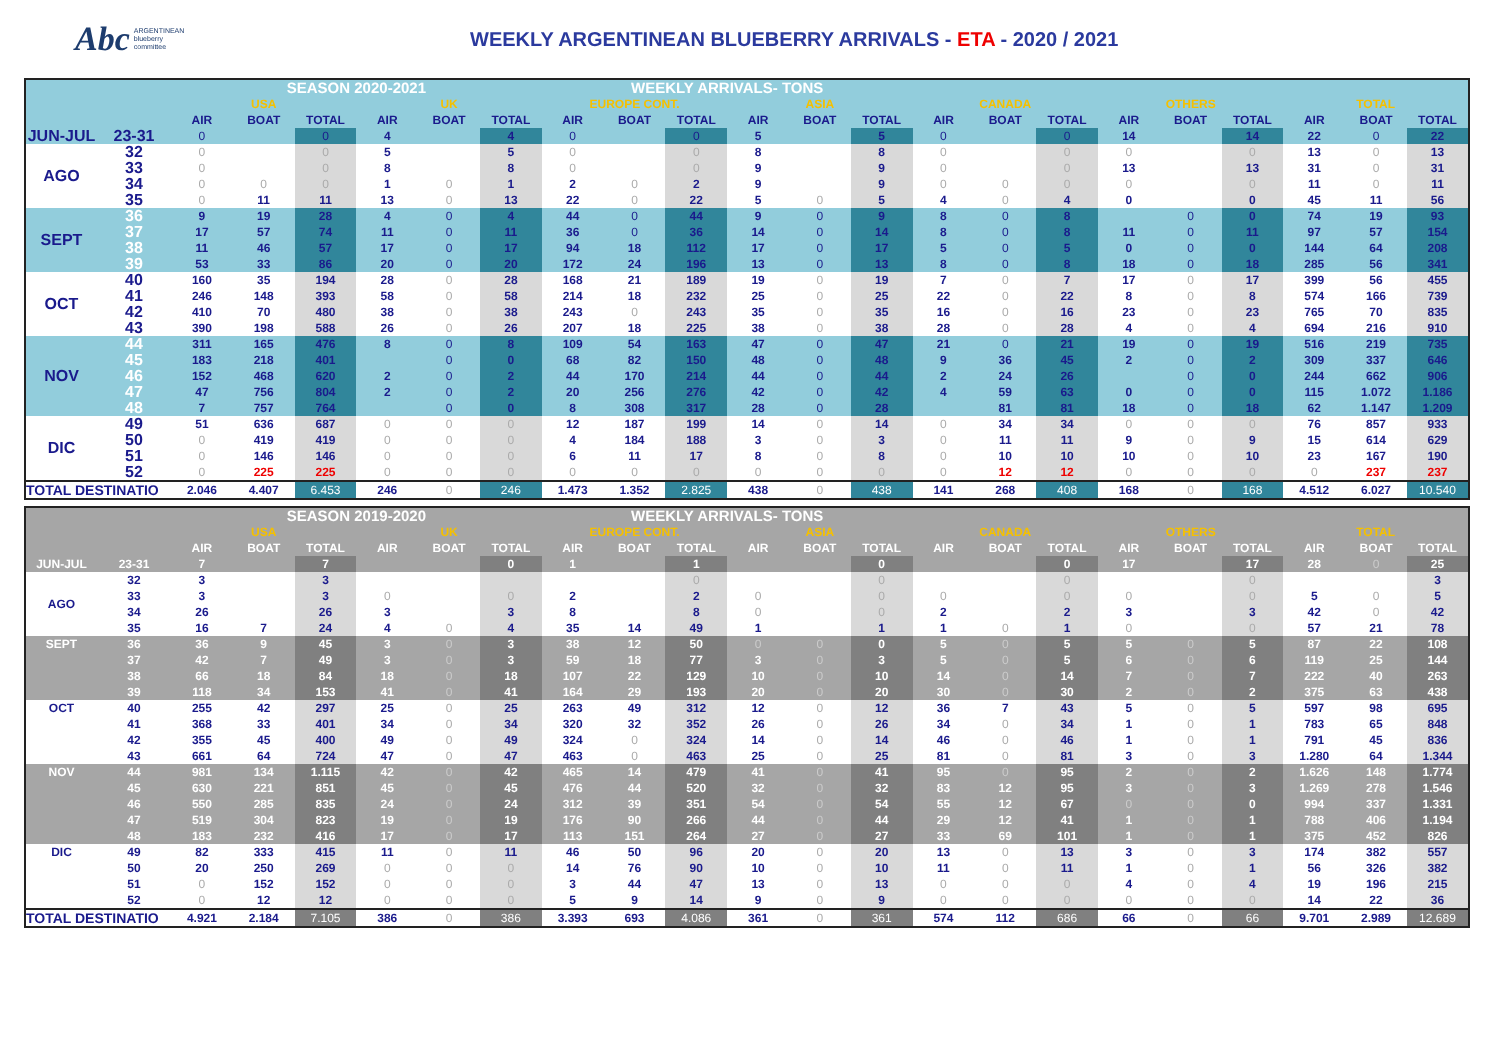Abc ARGENTINEAN
blueberry
committee
WEEKLY ARGENTINEAN BLUEBERRY ARRIVALS - ETA - 2020 / 2021
| | | SEASON 2020-2021 | | | | | | WEEKLY ARRIVALS- TONS | | | | | | | | | | | | | | |
| --- | --- | --- | --- | --- | --- | --- | --- | --- | --- | --- | --- | --- | --- | --- | --- | --- | --- | --- | --- | --- | --- | --- |
| | | USA | | | UK | | | EUROPE CONT. | | | ASIA | | | CANADA | | | OTHERS | | | TOTAL | | |
| | | AIR | BOAT | TOTAL | AIR | BOAT | TOTAL | AIR | BOAT | TOTAL | AIR | BOAT | TOTAL | AIR | BOAT | TOTAL | AIR | BOAT | TOTAL | AIR | BOAT | TOTAL |
| JUN-JUL | 23-31 | 0 | | 0 | 4 | | 4 | 0 | | 0 | 5 | | 5 | 0 | | 0 | 14 | | 14 | 22 | 0 | 22 |
| AGO | 32 | 0 | | 0 | 5 | | 5 | 0 | | 0 | 8 | | 8 | 0 | | 0 | 0 | | 0 | 13 | 0 | 13 |
| | 33 | 0 | | 0 | 8 | | 8 | 0 | | 0 | 9 | | 9 | 0 | | 0 | 13 | | 13 | 31 | 0 | 31 |
| | 34 | 0 | 0 | 0 | 1 | 0 | 1 | 2 | 0 | 2 | 9 | | 9 | 0 | 0 | 0 | 0 | | 0 | 11 | 0 | 11 |
| | 35 | 0 | 11 | 11 | 13 | 0 | 13 | 22 | 0 | 22 | 5 | 0 | 5 | 4 | 0 | 4 | 0 | | 0 | 45 | 11 | 56 |
| SEPT | 36 | 9 | 19 | 28 | 4 | 0 | 4 | 44 | 0 | 44 | 9 | 0 | 9 | 8 | 0 | 8 | | 0 | 0 | 74 | 19 | 93 |
| | 37 | 17 | 57 | 74 | 11 | 0 | 11 | 36 | 0 | 36 | 14 | 0 | 14 | 8 | 0 | 8 | 11 | 0 | 11 | 97 | 57 | 154 |
| | 38 | 11 | 46 | 57 | 17 | 0 | 17 | 94 | 18 | 112 | 17 | 0 | 17 | 5 | 0 | 5 | 0 | 0 | 0 | 144 | 64 | 208 |
| | 39 | 53 | 33 | 86 | 20 | 0 | 20 | 172 | 24 | 196 | 13 | 0 | 13 | 8 | 0 | 8 | 18 | 0 | 18 | 285 | 56 | 341 |
| OCT | 40 | 160 | 35 | 194 | 28 | 0 | 28 | 168 | 21 | 189 | 19 | 0 | 19 | 7 | 0 | 7 | 17 | 0 | 17 | 399 | 56 | 455 |
| | 41 | 246 | 148 | 393 | 58 | 0 | 58 | 214 | 18 | 232 | 25 | 0 | 25 | 22 | 0 | 22 | 8 | 0 | 8 | 574 | 166 | 739 |
| | 42 | 410 | 70 | 480 | 38 | 0 | 38 | 243 | 0 | 243 | 35 | 0 | 35 | 16 | 0 | 16 | 23 | 0 | 23 | 765 | 70 | 835 |
| | 43 | 390 | 198 | 588 | 26 | 0 | 26 | 207 | 18 | 225 | 38 | 0 | 38 | 28 | 0 | 28 | 4 | 0 | 4 | 694 | 216 | 910 |
| NOV | 44 | 311 | 165 | 476 | 8 | 0 | 8 | 109 | 54 | 163 | 47 | 0 | 47 | 21 | 0 | 21 | 19 | 0 | 19 | 516 | 219 | 735 |
| | 45 | 183 | 218 | 401 | | 0 | 0 | 68 | 82 | 150 | 48 | 0 | 48 | 9 | 36 | 45 | 2 | 0 | 2 | 309 | 337 | 646 |
| | 46 | 152 | 468 | 620 | 2 | 0 | 2 | 44 | 170 | 214 | 44 | 0 | 44 | 2 | 24 | 26 | | 0 | 0 | 244 | 662 | 906 |
| | 47 | 47 | 756 | 804 | 2 | 0 | 2 | 20 | 256 | 276 | 42 | 0 | 42 | 4 | 59 | 63 | 0 | 0 | 0 | 115 | 1.072 | 1.186 |
| | 48 | 7 | 757 | 764 | | 0 | 0 | 8 | 308 | 317 | 28 | 0 | 28 | | 81 | 81 | 18 | 0 | 18 | 62 | 1.147 | 1.209 |
| DIC | 49 | 51 | 636 | 687 | 0 | 0 | 0 | 12 | 187 | 199 | 14 | 0 | 14 | 0 | 34 | 34 | 0 | 0 | 0 | 76 | 857 | 933 |
| | 50 | 0 | 419 | 419 | 0 | 0 | 0 | 4 | 184 | 188 | 3 | 0 | 3 | 0 | 11 | 11 | 9 | 0 | 9 | 15 | 614 | 629 |
| | 51 | 0 | 146 | 146 | 0 | 0 | 0 | 6 | 11 | 17 | 8 | 0 | 8 | 0 | 10 | 10 | 10 | 0 | 10 | 23 | 167 | 190 |
| | 52 | 0 | 225 | 225 | 0 | 0 | 0 | 0 | 0 | 0 | 0 | 0 | 0 | 0 | 12 | 12 | 0 | 0 | 0 | 0 | 237 | 237 |
| TOTAL DESTINATIO | | 2.046 | 4.407 | 6.453 | 246 | 0 | 246 | 1.473 | 1.352 | 2.825 | 438 | 0 | 438 | 141 | 268 | 408 | 168 | 0 | 168 | 4.512 | 6.027 | 10.540 |
| | | SEASON 2019-2020 | | | | | | WEEKLY ARRIVALS- TONS | | | | | | | | | | | | | | |
| --- | --- | --- | --- | --- | --- | --- | --- | --- | --- | --- | --- | --- | --- | --- | --- | --- | --- | --- | --- | --- | --- | --- |
| | | USA | | | UK | | | EUROPE CONT. | | | ASIA | | | CANADA | | | OTHERS | | | TOTAL | | |
| | | AIR | BOAT | TOTAL | AIR | BOAT | TOTAL | AIR | BOAT | TOTAL | AIR | BOAT | TOTAL | AIR | BOAT | TOTAL | AIR | BOAT | TOTAL | AIR | BOAT | TOTAL |
| JUN-JUL | 23-31 | 7 | | 7 | | | 0 | 1 | | 1 | | | 0 | | | 0 | 17 | | 17 | 28 | 0 | 25 |
| AGO | 32 | 3 | | 3 | | | | | | 0 | | | 0 | | | 0 | | | 0 | | | 3 |
| | 33 | 3 | | 3 | 0 | | 0 | 2 | | 2 | 0 | | 0 | 0 | | 0 | 0 | | 0 | 5 | 0 | 5 |
| | 34 | 26 | | 26 | 3 | | 3 | 8 | | 8 | 0 | | 0 | 2 | | 2 | 3 | | 3 | 42 | 0 | 42 |
| | 35 | 16 | 7 | 24 | 4 | 0 | 4 | 35 | 14 | 49 | 1 | | 1 | 1 | 0 | 1 | 0 | | 0 | 57 | 21 | 78 |
| SEPT | 36 | 36 | 9 | 45 | 3 | 0 | 3 | 38 | 12 | 50 | 0 | 0 | 0 | 5 | 0 | 5 | 5 | 0 | 5 | 87 | 22 | 108 |
| | 37 | 42 | 7 | 49 | 3 | 0 | 3 | 59 | 18 | 77 | 3 | 0 | 3 | 5 | 0 | 5 | 6 | 0 | 6 | 119 | 25 | 144 |
| | 38 | 66 | 18 | 84 | 18 | 0 | 18 | 107 | 22 | 129 | 10 | 0 | 10 | 14 | 0 | 14 | 7 | 0 | 7 | 222 | 40 | 263 |
| | 39 | 118 | 34 | 153 | 41 | 0 | 41 | 164 | 29 | 193 | 20 | 0 | 20 | 30 | 0 | 30 | 2 | 0 | 2 | 375 | 63 | 438 |
| OCT | 40 | 255 | 42 | 297 | 25 | 0 | 25 | 263 | 49 | 312 | 12 | 0 | 12 | 36 | 7 | 43 | 5 | 0 | 5 | 597 | 98 | 695 |
| | 41 | 368 | 33 | 401 | 34 | 0 | 34 | 320 | 32 | 352 | 26 | 0 | 26 | 34 | 0 | 34 | 1 | 0 | 1 | 783 | 65 | 848 |
| | 42 | 355 | 45 | 400 | 49 | 0 | 49 | 324 | 0 | 324 | 14 | 0 | 14 | 46 | 0 | 46 | 1 | 0 | 1 | 791 | 45 | 836 |
| | 43 | 661 | 64 | 724 | 47 | 0 | 47 | 463 | 0 | 463 | 25 | 0 | 25 | 81 | 0 | 81 | 3 | 0 | 3 | 1.280 | 64 | 1.344 |
| NOV | 44 | 981 | 134 | 1.115 | 42 | 0 | 42 | 465 | 14 | 479 | 41 | 0 | 41 | 95 | 0 | 95 | 2 | 0 | 2 | 1.626 | 148 | 1.774 |
| | 45 | 630 | 221 | 851 | 45 | 0 | 45 | 476 | 44 | 520 | 32 | 0 | 32 | 83 | 12 | 95 | 3 | 0 | 3 | 1.269 | 278 | 1.546 |
| | 46 | 550 | 285 | 835 | 24 | 0 | 24 | 312 | 39 | 351 | 54 | 0 | 54 | 55 | 12 | 67 | 0 | 0 | 0 | 994 | 337 | 1.331 |
| | 47 | 519 | 304 | 823 | 19 | 0 | 19 | 176 | 90 | 266 | 44 | 0 | 44 | 29 | 12 | 41 | 1 | 0 | 1 | 788 | 406 | 1.194 |
| | 48 | 183 | 232 | 416 | 17 | 0 | 17 | 113 | 151 | 264 | 27 | 0 | 27 | 33 | 69 | 101 | 1 | 0 | 1 | 375 | 452 | 826 |
| DIC | 49 | 82 | 333 | 415 | 11 | 0 | 11 | 46 | 50 | 96 | 20 | 0 | 20 | 13 | 0 | 13 | 3 | 0 | 3 | 174 | 382 | 557 |
| | 50 | 20 | 250 | 269 | 0 | 0 | 0 | 14 | 76 | 90 | 10 | 0 | 10 | 11 | 0 | 11 | 1 | 0 | 1 | 56 | 326 | 382 |
| | 51 | 0 | 152 | 152 | 0 | 0 | 0 | 3 | 44 | 47 | 13 | 0 | 13 | 0 | 0 | 0 | 4 | 0 | 4 | 19 | 196 | 215 |
| | 52 | 0 | 12 | 12 | 0 | 0 | 0 | 5 | 9 | 14 | 9 | 0 | 9 | 0 | 0 | 0 | 0 | 0 | 0 | 14 | 22 | 36 |
| TOTAL DESTINATIO | | 4.921 | 2.184 | 7.105 | 386 | 0 | 386 | 3.393 | 693 | 4.086 | 361 | 0 | 361 | 574 | 112 | 686 | 66 | 0 | 66 | 9.701 | 2.989 | 12.689 |